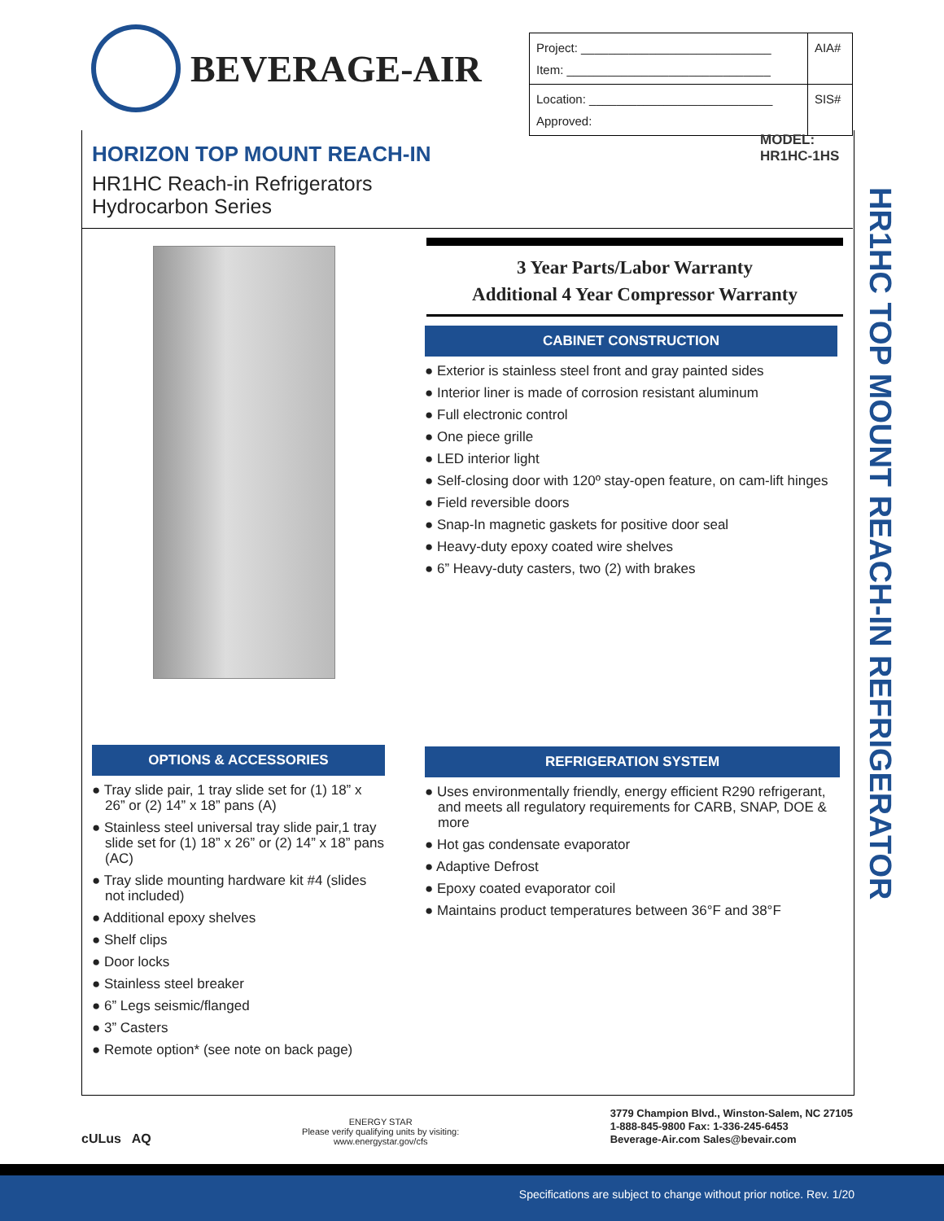BEVERAGE-AIR
| Project: ____________________________ Item: ______________________________ | AIA# |
| Location: ___________________________ Approved: | SIS# |
HORIZON TOP MOUNT REACH-IN
HR1HC Reach-in Refrigerators
Hydrocarbon Series
MODEL:
HR1HC-1HS
HR1HC TOP MOUNT REACH-IN REFRIGERATOR
3 Year Parts/Labor Warranty
Additional 4 Year Compressor Warranty
CABINET CONSTRUCTION
● Exterior is stainless steel front and gray painted sides
● Interior liner is made of corrosion resistant aluminum
● Full electronic control
● One piece grille
● LED interior light
● Self-closing door with 120º stay-open feature, on cam-lift hinges
● Field reversible doors
● Snap-In magnetic gaskets for positive door seal
● Heavy-duty epoxy coated wire shelves
● 6” Heavy-duty casters, two (2) with brakes
OPTIONS & ACCESSORIES
● Tray slide pair, 1 tray slide set for (1) 18” x 26” or (2) 14” x 18” pans (A)
● Stainless steel universal tray slide pair,1 tray slide set for (1) 18” x 26” or (2) 14” x 18” pans (AC)
● Tray slide mounting hardware kit #4 (slides not included)
● Additional epoxy shelves
● Shelf clips
● Door locks
● Stainless steel breaker
● 6” Legs seismic/flanged
● 3” Casters
● Remote option* (see note on back page)
REFRIGERATION SYSTEM
● Uses environmentally friendly, energy efficient R290 refrigerant, and meets all regulatory requirements for CARB, SNAP, DOE & more
● Hot gas condensate evaporator
● Adaptive Defrost
● Epoxy coated evaporator coil
● Maintains product temperatures between 36°F and 38°F
cULus AQ
ENERGY STAR
Please verify qualifying units by visiting:
www.energystar.gov/cfs
3779 Champion Blvd., Winston-Salem, NC 27105
1-888-845-9800 Fax: 1-336-245-6453
Beverage-Air.com Sales@bevair.com
Specifications are subject to change without prior notice. Rev. 1/20